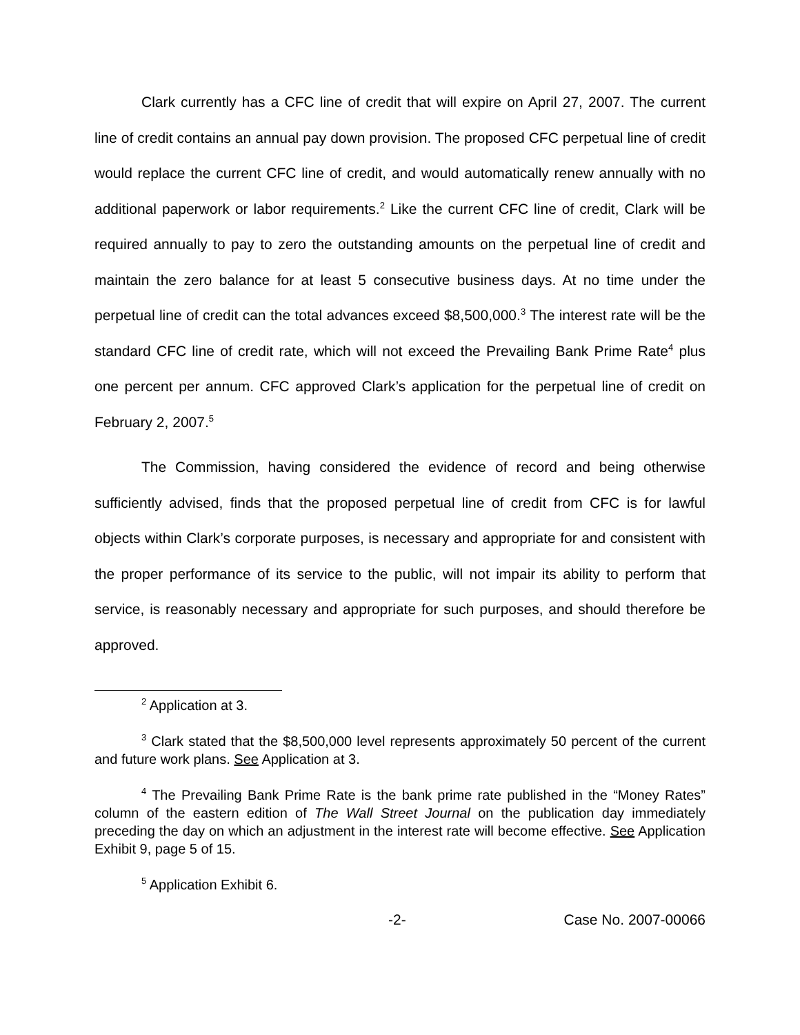Clark currently has a CFC line of credit that will expire on April 27, 2007. The current line of credit contains an annual pay down provision. The proposed CFC perpetual line of credit would replace the current CFC line of credit, and would automatically renew annually with no additional paperwork or labor requirements.<sup>2</sup> Like the current CFC line of credit, Clark will be required annually to pay to zero the outstanding amounts on the perpetual line of credit and maintain the zero balance for at least 5 consecutive business days. At no time under the perpetual line of credit can the total advances exceed $8,500,000.<sup>3</sup> The interest rate will be the standard CFC line of credit rate, which will not exceed the Prevailing Bank Prime Rate<sup>4</sup> plus one percent per annum. CFC approved Clark’s application for the perpetual line of credit on February 2, 2007.<sup>5</sup>
The Commission, having considered the evidence of record and being otherwise sufficiently advised, finds that the proposed perpetual line of credit from CFC is for lawful objects within Clark’s corporate purposes, is necessary and appropriate for and consistent with the proper performance of its service to the public, will not impair its ability to perform that service, is reasonably necessary and appropriate for such purposes, and should therefore be approved.
<sup>2</sup> Application at 3.
<sup>3</sup> Clark stated that the $8,500,000 level represents approximately 50 percent of the current and future work plans. See Application at 3.
<sup>4</sup> The Prevailing Bank Prime Rate is the bank prime rate published in the “Money Rates” column of the eastern edition of The Wall Street Journal on the publication day immediately preceding the day on which an adjustment in the interest rate will become effective. See Application Exhibit 9, page 5 of 15.
<sup>5</sup> Application Exhibit 6.
-2- Case No. 2007-00066